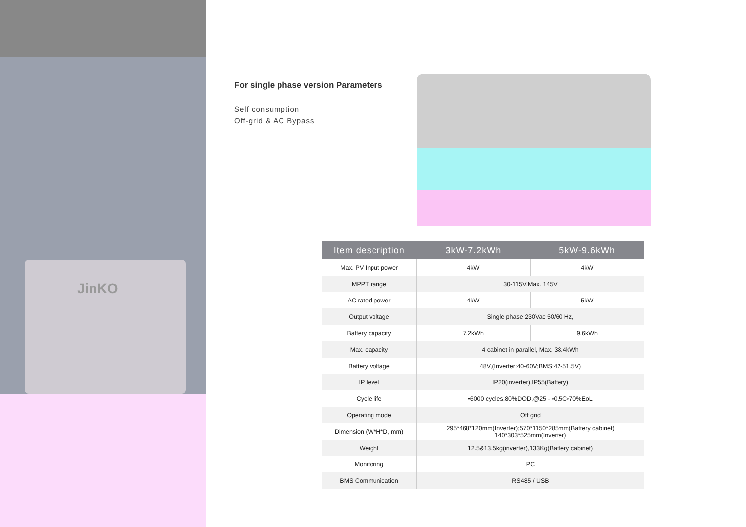JinKO
For single phase version Parameters
Self consumption
Off-grid & AC Bypass
| Item description | 3kW-7.2kWh | 5kW-9.6kWh |
| --- | --- | --- |
| Max. PV Input power | 4kW | 4kW |
| MPPT range | 30-115V,Max. 145V | |
| AC rated power | 4kW | 5kW |
| Output voltage | Single phase 230Vac 50/60 Hz, | |
| Battery capacity | 7.2kWh | 9.6kWh |
| Max. capacity | 4 cabinet in parallel, Max. 38.4kWh | |
| Battery voltage | 48V,(Inverter:40-60V;BMS:42-51.5V) | |
| IP level | IP20(inverter),IP55(Battery) | |
| Cycle life | •6000 cycles,80%DOD,@25 - ◦0.5C◦70%EoL | |
| Operating mode | Off grid | |
| Dimension (W*H*D, mm) | 295*468*120mm(Inverter);570*1150*285mm(Battery cabinet) 140*303*525mm(Inverter) | |
| Weight | 12.5&13.5kg(inverter),133Kg(Battery cabinet) | |
| Monitoring | PC | |
| BMS Communication | RS485 / USB | |